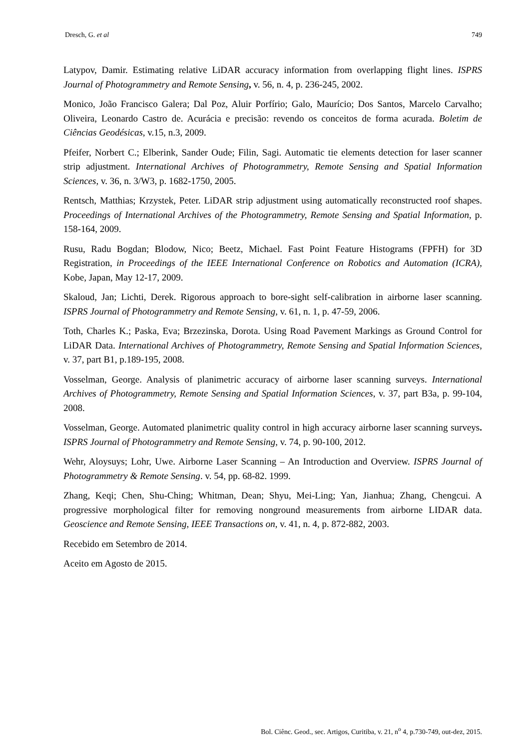Dresch, G. et al 749
Latypov, Damir. Estimating relative LiDAR accuracy information from overlapping flight lines. ISPRS Journal of Photogrammetry and Remote Sensing, v. 56, n. 4, p. 236-245, 2002.
Monico, João Francisco Galera; Dal Poz, Aluir Porfírio; Galo, Maurício; Dos Santos, Marcelo Carvalho; Oliveira, Leonardo Castro de. Acurácia e precisão: revendo os conceitos de forma acurada. Boletim de Ciências Geodésicas, v.15, n.3, 2009.
Pfeifer, Norbert C.; Elberink, Sander Oude; Filin, Sagi. Automatic tie elements detection for laser scanner strip adjustment. International Archives of Photogrammetry, Remote Sensing and Spatial Information Sciences, v. 36, n. 3/W3, p. 1682-1750, 2005.
Rentsch, Matthias; Krzystek, Peter. LiDAR strip adjustment using automatically reconstructed roof shapes. Proceedings of International Archives of the Photogrammetry, Remote Sensing and Spatial Information, p. 158-164, 2009.
Rusu, Radu Bogdan; Blodow, Nico; Beetz, Michael. Fast Point Feature Histograms (FPFH) for 3D Registration, in Proceedings of the IEEE International Conference on Robotics and Automation (ICRA), Kobe, Japan, May 12-17, 2009.
Skaloud, Jan; Lichti, Derek. Rigorous approach to bore-sight self-calibration in airborne laser scanning. ISPRS Journal of Photogrammetry and Remote Sensing, v. 61, n. 1, p. 47-59, 2006.
Toth, Charles K.; Paska, Eva; Brzezinska, Dorota. Using Road Pavement Markings as Ground Control for LiDAR Data. International Archives of Photogrammetry, Remote Sensing and Spatial Information Sciences, v. 37, part B1, p.189-195, 2008.
Vosselman, George. Analysis of planimetric accuracy of airborne laser scanning surveys. International Archives of Photogrammetry, Remote Sensing and Spatial Information Sciences, v. 37, part B3a, p. 99-104, 2008.
Vosselman, George. Automated planimetric quality control in high accuracy airborne laser scanning surveys. ISPRS Journal of Photogrammetry and Remote Sensing, v. 74, p. 90-100, 2012.
Wehr, Aloysuys; Lohr, Uwe. Airborne Laser Scanning – An Introduction and Overview. ISPRS Journal of Photogrammetry & Remote Sensing. v. 54, pp. 68-82. 1999.
Zhang, Keqi; Chen, Shu-Ching; Whitman, Dean; Shyu, Mei-Ling; Yan, Jianhua; Zhang, Chengcui. A progressive morphological filter for removing nonground measurements from airborne LIDAR data. Geoscience and Remote Sensing, IEEE Transactions on, v. 41, n. 4, p. 872-882, 2003.
Recebido em Setembro de 2014.
Aceito em Agosto de 2015.
Bol. Ciênc. Geod., sec. Artigos, Curitiba, v. 21, n<sup>o</sup> 4, p.730-749, out-dez, 2015.